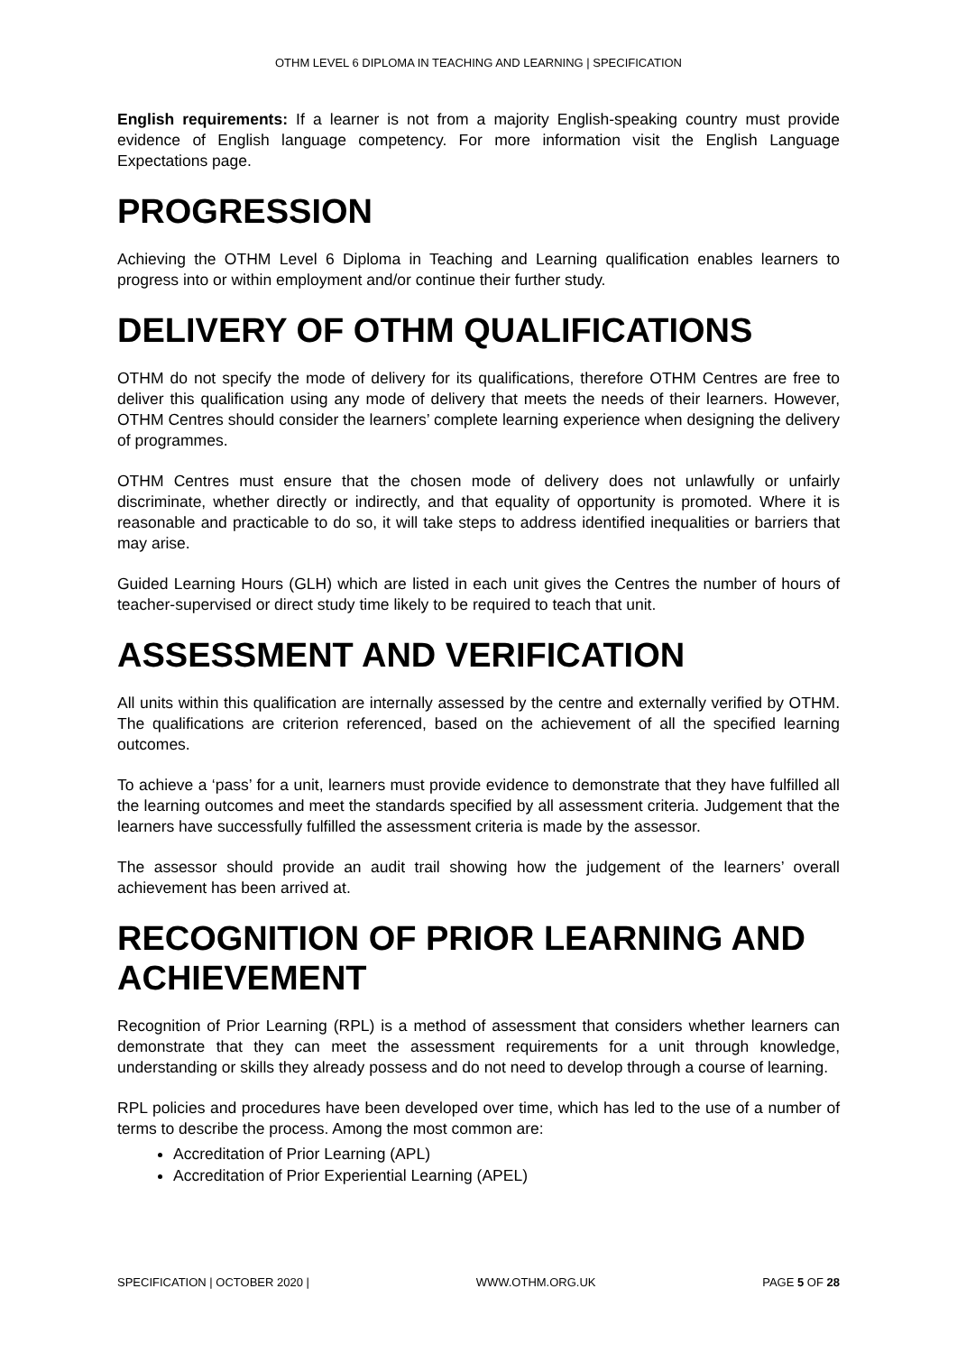OTHM LEVEL 6 DIPLOMA IN TEACHING AND LEARNING | SPECIFICATION
English requirements: If a learner is not from a majority English-speaking country must provide evidence of English language competency. For more information visit the English Language Expectations page.
PROGRESSION
Achieving the OTHM Level 6 Diploma in Teaching and Learning qualification enables learners to progress into or within employment and/or continue their further study.
DELIVERY OF OTHM QUALIFICATIONS
OTHM do not specify the mode of delivery for its qualifications, therefore OTHM Centres are free to deliver this qualification using any mode of delivery that meets the needs of their learners. However, OTHM Centres should consider the learners’ complete learning experience when designing the delivery of programmes.
OTHM Centres must ensure that the chosen mode of delivery does not unlawfully or unfairly discriminate, whether directly or indirectly, and that equality of opportunity is promoted. Where it is reasonable and practicable to do so, it will take steps to address identified inequalities or barriers that may arise.
Guided Learning Hours (GLH) which are listed in each unit gives the Centres the number of hours of teacher-supervised or direct study time likely to be required to teach that unit.
ASSESSMENT AND VERIFICATION
All units within this qualification are internally assessed by the centre and externally verified by OTHM. The qualifications are criterion referenced, based on the achievement of all the specified learning outcomes.
To achieve a ‘pass’ for a unit, learners must provide evidence to demonstrate that they have fulfilled all the learning outcomes and meet the standards specified by all assessment criteria. Judgement that the learners have successfully fulfilled the assessment criteria is made by the assessor.
The assessor should provide an audit trail showing how the judgement of the learners’ overall achievement has been arrived at.
RECOGNITION OF PRIOR LEARNING AND ACHIEVEMENT
Recognition of Prior Learning (RPL) is a method of assessment that considers whether learners can demonstrate that they can meet the assessment requirements for a unit through knowledge, understanding or skills they already possess and do not need to develop through a course of learning.
RPL policies and procedures have been developed over time, which has led to the use of a number of terms to describe the process. Among the most common are:
Accreditation of Prior Learning (APL)
Accreditation of Prior Experiential Learning (APEL)
SPECIFICATION | OCTOBER 2020 | WWW.OTHM.ORG.UK PAGE 5 OF 28